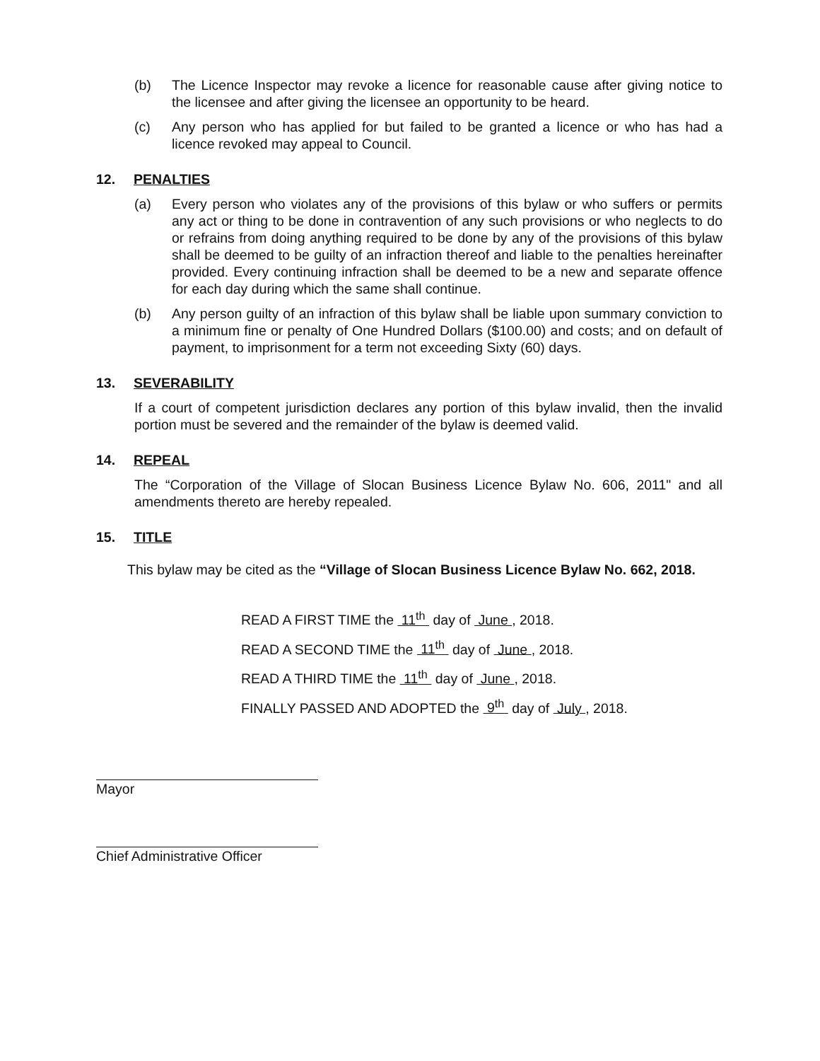(b) The Licence Inspector may revoke a licence for reasonable cause after giving notice to the licensee and after giving the licensee an opportunity to be heard.
(c) Any person who has applied for but failed to be granted a licence or who has had a licence revoked may appeal to Council.
12. PENALTIES
(a) Every person who violates any of the provisions of this bylaw or who suffers or permits any act or thing to be done in contravention of any such provisions or who neglects to do or refrains from doing anything required to be done by any of the provisions of this bylaw shall be deemed to be guilty of an infraction thereof and liable to the penalties hereinafter provided. Every continuing infraction shall be deemed to be a new and separate offence for each day during which the same shall continue.
(b) Any person guilty of an infraction of this bylaw shall be liable upon summary conviction to a minimum fine or penalty of One Hundred Dollars ($100.00) and costs; and on default of payment, to imprisonment for a term not exceeding Sixty (60) days.
13. SEVERABILITY
If a court of competent jurisdiction declares any portion of this bylaw invalid, then the invalid portion must be severed and the remainder of the bylaw is deemed valid.
14. REPEAL
The “Corporation of the Village of Slocan Business Licence Bylaw No. 606, 2011" and all amendments thereto are hereby repealed.
15. TITLE
This bylaw may be cited as the “Village of Slocan Business Licence Bylaw No. 662, 2018.
READ A FIRST TIME the 11<sup>th</sup> day of June , 2018.
READ A SECOND TIME the 11<sup>th</sup> day of June , 2018.
READ A THIRD TIME the 11<sup>th</sup> day of June , 2018.
FINALLY PASSED AND ADOPTED the 9<sup>th</sup> day of July , 2018.
Mayor
Chief Administrative Officer